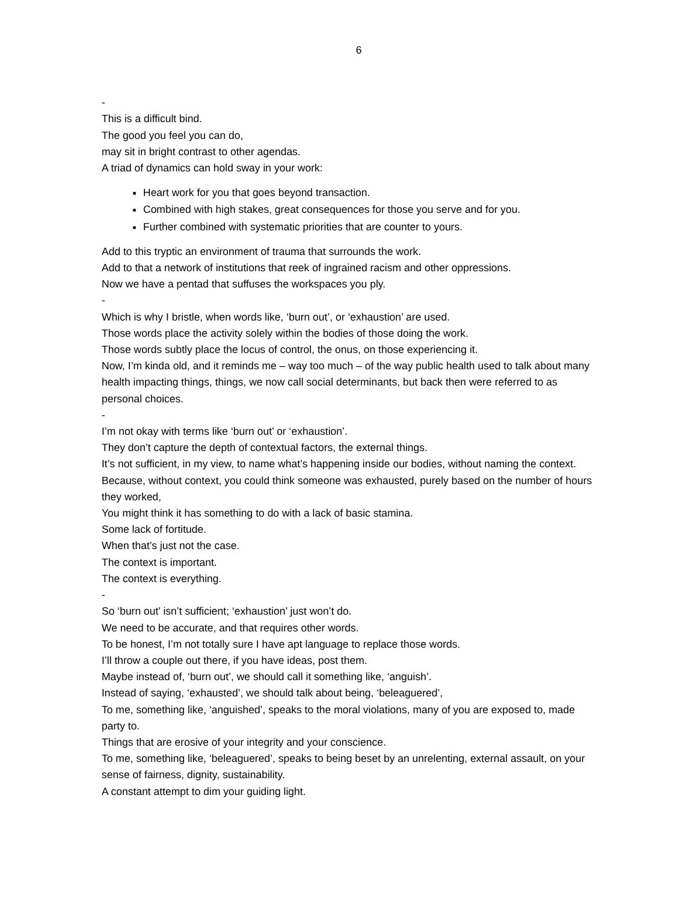6
-
This is a difficult bind.
The good you feel you can do,
may sit in bright contrast to other agendas.
A triad of dynamics can hold sway in your work:
Heart work for you that goes beyond transaction.
Combined with high stakes, great consequences for those you serve and for you.
Further combined with systematic priorities that are counter to yours.
Add to this tryptic an environment of trauma that surrounds the work.
Add to that a network of institutions that reek of ingrained racism and other oppressions.
Now we have a pentad that suffuses the workspaces you ply.
-
Which is why I bristle, when words like, ‘burn out’, or ‘exhaustion’ are used.
Those words place the activity solely within the bodies of those doing the work.
Those words subtly place the locus of control, the onus, on those experiencing it.
Now, I’m kinda old, and it reminds me – way too much – of the way public health used to talk about many health impacting things, things, we now call social determinants, but back then were referred to as personal choices.
-
I’m not okay with terms like ‘burn out’ or ‘exhaustion’.
They don’t capture the depth of contextual factors, the external things.
It’s not sufficient, in my view, to name what’s happening inside our bodies, without naming the context.
Because, without context, you could think someone was exhausted, purely based on the number of hours they worked,
You might think it has something to do with a lack of basic stamina.
Some lack of fortitude.
When that’s just not the case.
The context is important.
The context is everything.
-
So ‘burn out’ isn’t sufficient; ‘exhaustion’ just won’t do.
We need to be accurate, and that requires other words.
To be honest, I’m not totally sure I have apt language to replace those words.
I’ll throw a couple out there, if you have ideas, post them.
Maybe instead of, ‘burn out’, we should call it something like, ‘anguish’.
Instead of saying, ‘exhausted’, we should talk about being, ‘beleaguered’,
To me, something like, ‘anguished’, speaks to the moral violations, many of you are exposed to, made party to.
Things that are erosive of your integrity and your conscience.
To me, something like, ‘beleaguered’, speaks to being beset by an unrelenting, external assault, on your sense of fairness, dignity, sustainability.
A constant attempt to dim your guiding light.